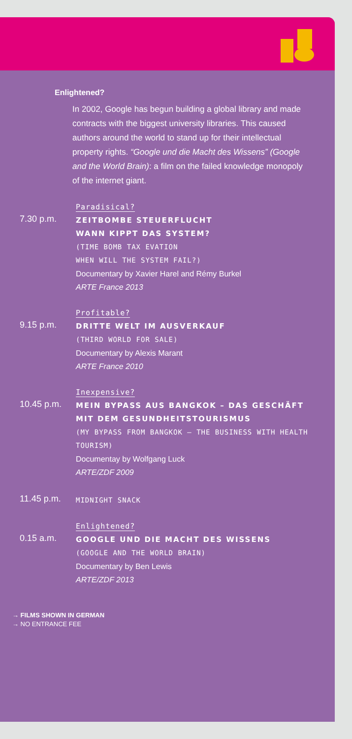Enlightened?
In 2002, Google has begun building a global library and made contracts with the biggest university libraries. This caused authors around the world to stand up for their intellectual property rights. “Google und die Macht des Wissens” (Google and the World Brain): a film on the failed knowledge monopoly of the internet giant.
Paradisical?
7.30 p.m.
ZEITBOMBE STEUERFLUCHT
WANN KIPPT DAS SYSTEM?
(TIME BOMB TAX EVATION
WHEN WILL THE SYSTEM FAIL?)
Documentary by Xavier Harel and Rémy Burkel
ARTE France 2013
Profitable?
9.15 p.m.
DRITTE WELT IM AUSVERKAUF
(THIRD WORLD FOR SALE)
Documentary by Alexis Marant
ARTE France 2010
Inexpensive?
10.45 p.m.
MEIN BYPASS AUS BANGKOK – DAS GESCHÄFT MIT DEM GESUNDHEITSTOURISMUS
(MY BYPASS FROM BANGKOK – THE BUSINESS WITH HEALTH TOURISM)
Documentay by Wolfgang Luck
ARTE/ZDF 2009
11.45 p.m.
MIDNIGHT SNACK
Enlightened?
0.15 a.m.
GOOGLE UND DIE MACHT DES WISSENS
(GOOGLE AND THE WORLD BRAIN)
Documentary by Ben Lewis
ARTE/ZDF 2013
→ FILMS SHOWN IN GERMAN
→ NO ENTRANCE FEE